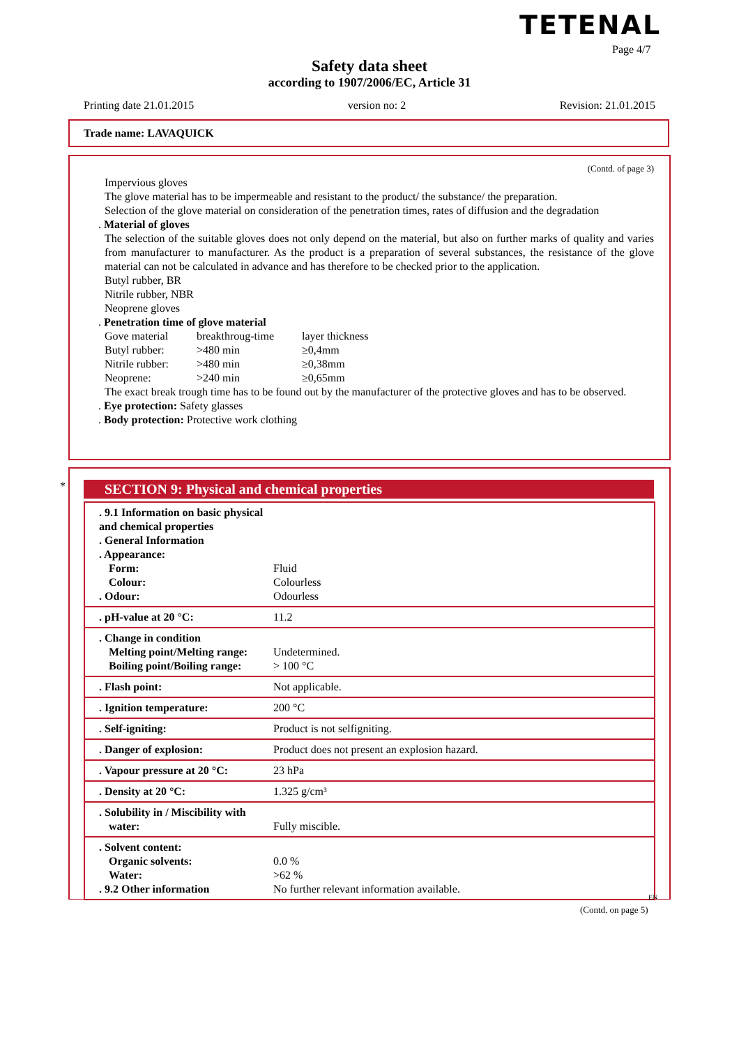TETENAL
Page 4/7
Safety data sheet
according to 1907/2006/EC, Article 31
Printing date 21.01.2015 version no: 2 Revision: 21.01.2015
Trade name: LAVAQUICK
(Contd. of page 3)
Impervious gloves
The glove material has to be impermeable and resistant to the product/ the substance/ the preparation.
Selection of the glove material on consideration of the penetration times, rates of diffusion and the degradation
. Material of gloves
The selection of the suitable gloves does not only depend on the material, but also on further marks of quality and varies from manufacturer to manufacturer. As the product is a preparation of several substances, the resistance of the glove material can not be calculated in advance and has therefore to be checked prior to the application.
Butyl rubber, BR
Nitrile rubber, NBR
Neoprene gloves
. Penetration time of glove material
| Gove material | breakthroug-time | layer thickness |
| Butyl rubber: | >480 min | ≥0,4mm |
| Nitrile rubber: | >480 min | ≥0,38mm |
| Neoprene: | >240 min | ≥0,65mm |
The exact break trough time has to be found out by the manufacturer of the protective gloves and has to be observed.
. Eye protection: Safety glasses
. Body protection: Protective work clothing
*
SECTION 9: Physical and chemical properties
| . 9.1 Information on basic physical and chemical properties . General Information . Appearance: Form: Colour: . Odour: | Fluid Colourless Odourless |
| . pH-value at 20 °C: | 11.2 |
| . Change in condition Melting point/Melting range: Boiling point/Boiling range: | Undetermined. > 100 °C |
| . Flash point: | Not applicable. |
| . Ignition temperature: | 200 °C |
| . Self-igniting: | Product is not selfigniting. |
| . Danger of explosion: | Product does not present an explosion hazard. |
| . Vapour pressure at 20 °C: | 23 hPa |
| . Density at 20 °C: | 1.325 g/cm³ |
| . Solubility in / Miscibility with water: | Fully miscible. |
| . Solvent content: Organic solvents: Water: . 9.2 Other information | 0.0 % >62 % No further relevant information available. |
EN
(Contd. on page 5)